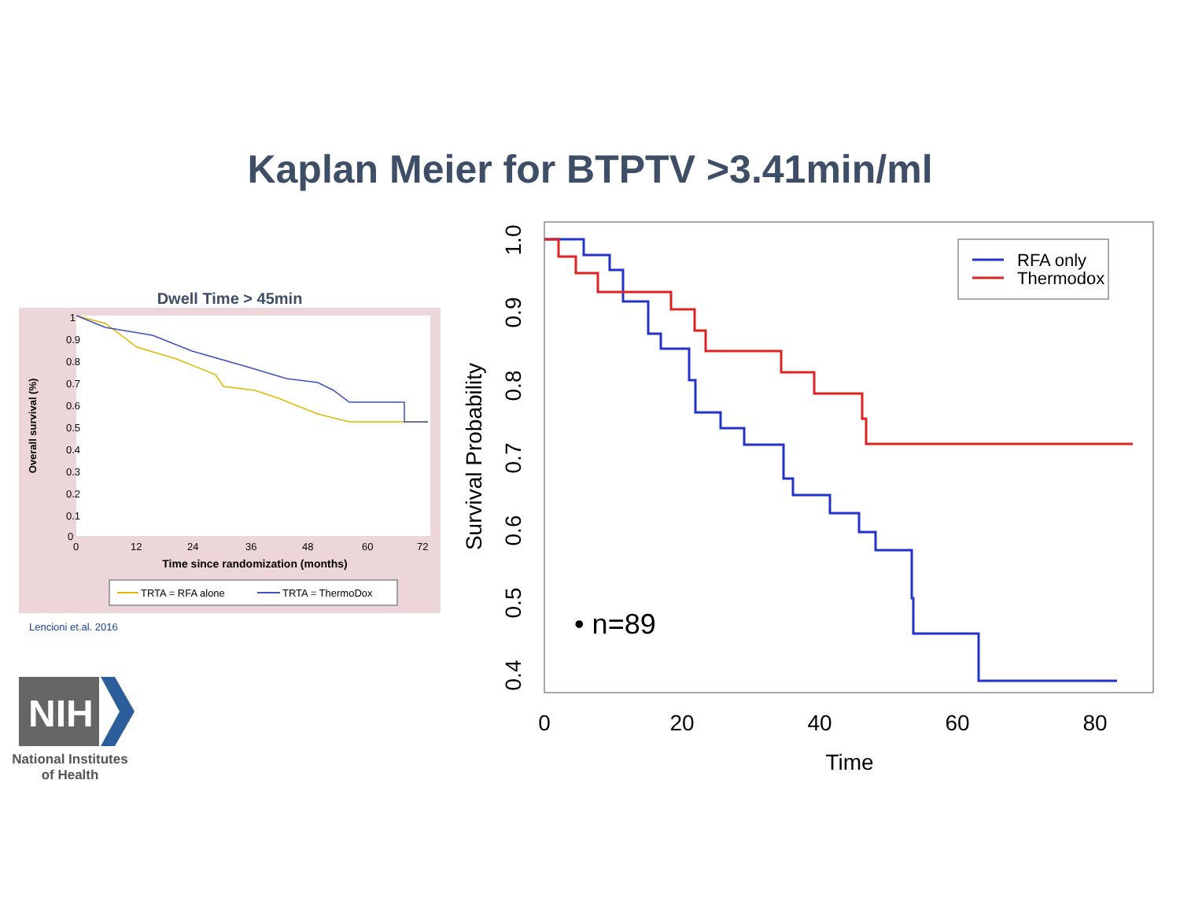Kaplan Meier for BTPTV >3.41min/ml
Dwell Time > 45min
1
0.9
0.8
0.7
0.6
0.5
0.4
0.3
0.2
0.1
0
0
12
24
36
48
60
72
Time since randomization (months)
Overall survival (%)
TRTA = RFA alone
TRTA = ThermoDox
Lencioni et.al. 2016
0
20
40
60
80
Time
1.0
0.9
0.8
0.7
0.6
0.5
0.4
Survival Probability
RFA only
Thermodox
• n=89
NIH
National Institutes
of Health